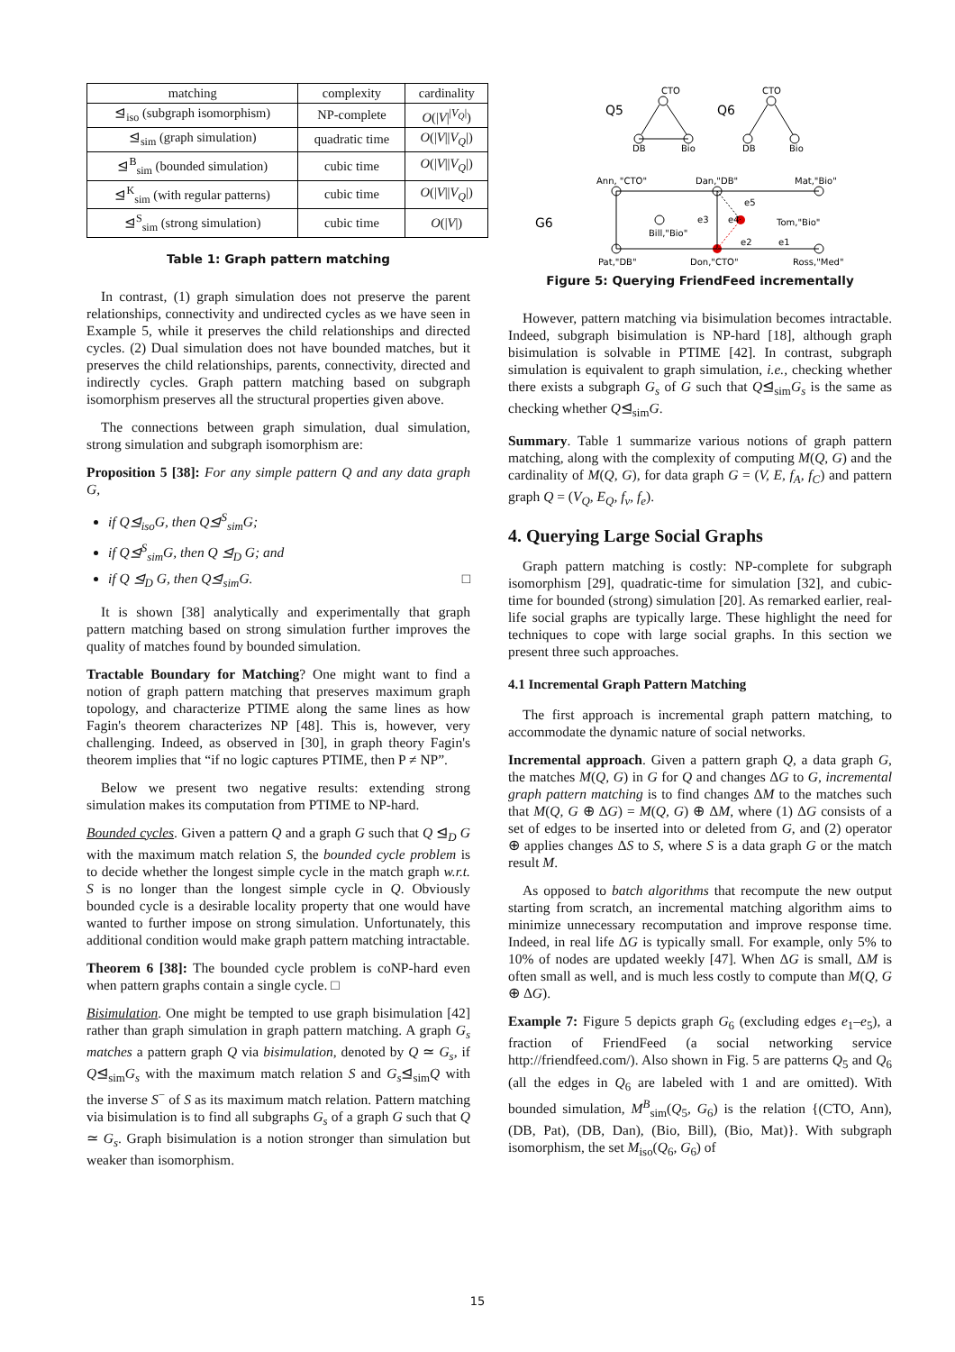| matching | complexity | cardinality |
| --- | --- | --- |
| ⊴<sub>iso</sub> (subgraph isomorphism) | NP-complete | O (/ V /<sup>/V<sub>Q</sub>/</sup>) |
| ⊴<sub>sim</sub> (graph simulation) | quadratic time | O (/ V // V<sub>Q</sub> /) |
| ⊴<sup>B</sup><sub>sim</sub> (bounded simulation) | cubic time | O (/ V // V<sub>Q</sub> /) |
| ⊴<sup>K</sup><sub>sim</sub> (with regular patterns) | cubic time | O (/ V // V<sub>Q</sub> /) |
| ⊴<sup>S</sup><sub>sim</sub> (strong simulation) | cubic time | O (/ V /) |
Table 1: Graph pattern matching
In contrast, (1) graph simulation does not preserve the parent relationships, connectivity and undirected cycles as we have seen in Example 5, while it preserves the child relationships and directed cycles. (2) Dual simulation does not have bounded matches, but it preserves the child relationships, parents, connectivity, directed and indirectly cycles. Graph pattern matching based on subgraph isomorphism preserves all the structural properties given above.
The connections between graph simulation, dual simulation, strong simulation and subgraph isomorphism are:
Proposition 5 [38]: For any simple pattern Q and any data graph G,
if Q⊴<sub>iso</sub>G, then Q⊴<sup>S</sup><sub>sim</sub>G;
if Q⊴<sup>S</sup><sub>sim</sub>G, then Q ⊴<sub>D</sub> G; and
if Q ⊴<sub>D</sub> G, then Q⊴<sub>sim</sub>G. □
It is shown [38] analytically and experimentally that graph pattern matching based on strong simulation further improves the quality of matches found by bounded simulation.
Tractable Boundary for Matching? One might want to find a notion of graph pattern matching that preserves maximum graph topology, and characterize PTIME along the same lines as how Fagin's theorem characterizes NP [48]. This is, however, very challenging. Indeed, as observed in [30], in graph theory Fagin's theorem implies that “if no logic captures PTIME, then P ≠ NP”.
Below we present two negative results: extending strong simulation makes its computation from PTIME to NP-hard.
Bounded cycles. Given a pattern Q and a graph G such that Q ⊴<sub>D</sub> G with the maximum match relation S, the bounded cycle problem is to decide whether the longest simple cycle in the match graph w.r.t. S is no longer than the longest simple cycle in Q. Obviously bounded cycle is a desirable locality property that one would have wanted to further impose on strong simulation. Unfortunately, this additional condition would make graph pattern matching intractable.
Theorem 6 [38]: The bounded cycle problem is coNP-hard even when pattern graphs contain a single cycle. □
Bisimulation. One might be tempted to use graph bisimulation [42] rather than graph simulation in graph pattern matching. A graph G<sub>s</sub> matches a pattern graph Q via bisimulation, denoted by Q ≃ G<sub>s</sub>, if Q⊴<sub>sim</sub>G<sub>s</sub> with the maximum match relation S and G<sub>s</sub>⊴<sub>sim</sub>Q with the inverse S<sup>−</sup> of S as its maximum match relation. Pattern matching via bisimulation is to find all subgraphs G<sub>s</sub> of a graph G such that Q ≃ G<sub>s</sub>. Graph bisimulation is a notion stronger than simulation but weaker than isomorphism.
Q5
CTO
DB
Bio
Q6
CTO
DB
Bio
G6
Ann, "CTO"
Dan,"DB"
Mat,"Bio"
Bill,"Bio"
Tom,"Bio"
Pat,"DB"
Don,"CTO"
Ross,"Med"
e3
e4
e5
e2
e1
Figure 5: Querying FriendFeed incrementally
However, pattern matching via bisimulation becomes intractable. Indeed, subgraph bisimulation is NP-hard [18], although graph bisimulation is solvable in PTIME [42]. In contrast, subgraph simulation is equivalent to graph simulation, i.e., checking whether there exists a subgraph G<sub>s</sub> of G such that Q⊴<sub>sim</sub>G<sub>s</sub> is the same as checking whether Q⊴<sub>sim</sub>G.
Summary. Table 1 summarize various notions of graph pattern matching, along with the complexity of computing M(Q, G) and the cardinality of M(Q, G), for data graph G = (V, E, f<sub>A</sub>, f<sub>C</sub>) and pattern graph Q = (V<sub>Q</sub>, E<sub>Q</sub>, f<sub>v</sub>, f<sub>e</sub>).
4. Querying Large Social Graphs
Graph pattern matching is costly: NP-complete for subgraph isomorphism [29], quadratic-time for simulation [32], and cubic-time for bounded (strong) simulation [20]. As remarked earlier, real-life social graphs are typically large. These highlight the need for techniques to cope with large social graphs. In this section we present three such approaches.
4.1 Incremental Graph Pattern Matching
The first approach is incremental graph pattern matching, to accommodate the dynamic nature of social networks.
Incremental approach. Given a pattern graph Q, a data graph G, the matches M(Q, G) in G for Q and changes ΔG to G, incremental graph pattern matching is to find changes ΔM to the matches such that M(Q, G ⊕ ΔG) = M(Q, G) ⊕ ΔM, where (1) ΔG consists of a set of edges to be inserted into or deleted from G, and (2) operator ⊕ applies changes ΔS to S, where S is a data graph G or the match result M.
As opposed to batch algorithms that recompute the new output starting from scratch, an incremental matching algorithm aims to minimize unnecessary recomputation and improve response time. Indeed, in real life ΔG is typically small. For example, only 5% to 10% of nodes are updated weekly [47]. When ΔG is small, ΔM is often small as well, and is much less costly to compute than M(Q, G ⊕ ΔG).
Example 7: Figure 5 depicts graph G<sub>6</sub> (excluding edges e<sub>1</sub>–e<sub>5</sub>), a fraction of FriendFeed (a social networking service http://friendfeed.com/). Also shown in Fig. 5 are patterns Q<sub>5</sub> and Q<sub>6</sub> (all the edges in Q<sub>6</sub> are labeled with 1 and are omitted). With bounded simulation, M<sup>B</sup><sub>sim</sub>(Q<sub>5</sub>, G<sub>6</sub>) is the relation {(CTO, Ann), (DB, Pat), (DB, Dan), (Bio, Bill), (Bio, Mat)}. With subgraph isomorphism, the set M<sub>iso</sub>(Q<sub>6</sub>, G<sub>6</sub>) of
15